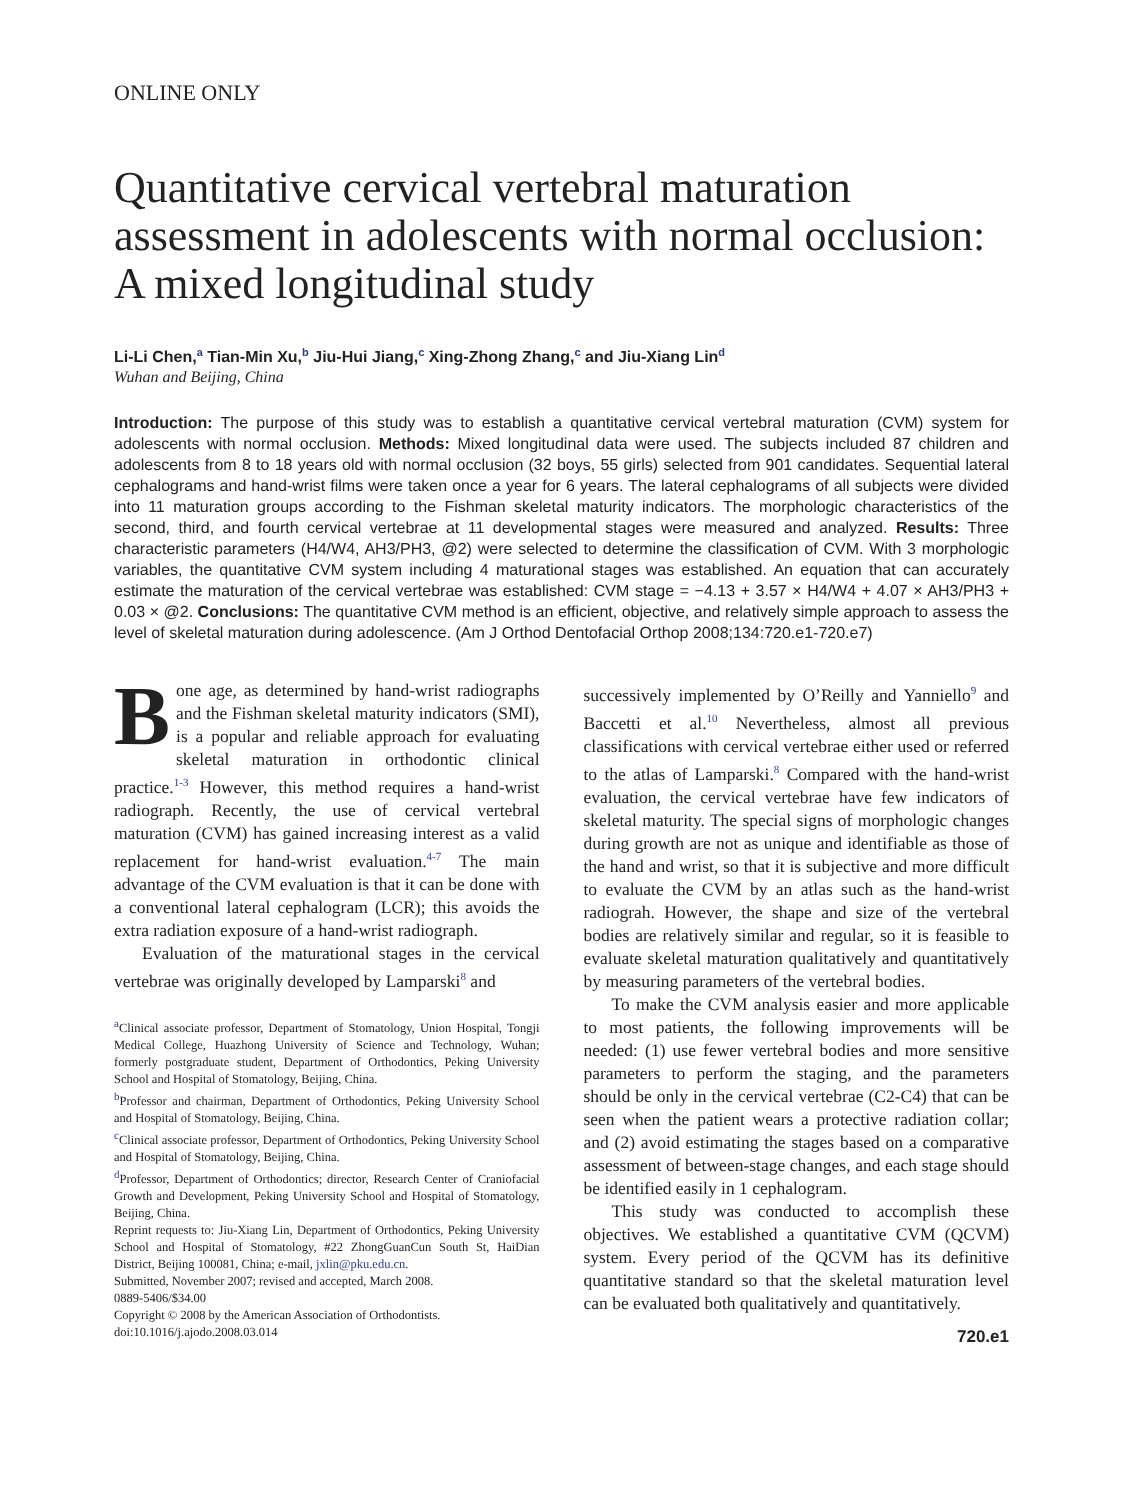ONLINE ONLY
Quantitative cervical vertebral maturation assessment in adolescents with normal occlusion: A mixed longitudinal study
Li-Li Chen,<sup>a</sup> Tian-Min Xu,<sup>b</sup> Jiu-Hui Jiang,<sup>c</sup> Xing-Zhong Zhang,<sup>c</sup> and Jiu-Xiang Lin<sup>d</sup>
Wuhan and Beijing, China
Introduction: The purpose of this study was to establish a quantitative cervical vertebral maturation (CVM) system for adolescents with normal occlusion. Methods: Mixed longitudinal data were used. The subjects included 87 children and adolescents from 8 to 18 years old with normal occlusion (32 boys, 55 girls) selected from 901 candidates. Sequential lateral cephalograms and hand-wrist films were taken once a year for 6 years. The lateral cephalograms of all subjects were divided into 11 maturation groups according to the Fishman skeletal maturity indicators. The morphologic characteristics of the second, third, and fourth cervical vertebrae at 11 developmental stages were measured and analyzed. Results: Three characteristic parameters (H4/W4, AH3/PH3, @2) were selected to determine the classification of CVM. With 3 morphologic variables, the quantitative CVM system including 4 maturational stages was established. An equation that can accurately estimate the maturation of the cervical vertebrae was established: CVM stage = −4.13 + 3.57 × H4/W4 + 4.07 × AH3/PH3 + 0.03 × @2. Conclusions: The quantitative CVM method is an efficient, objective, and relatively simple approach to assess the level of skeletal maturation during adolescence. (Am J Orthod Dentofacial Orthop 2008;134:720.e1-720.e7)
Bone age, as determined by hand-wrist radiographs and the Fishman skeletal maturity indicators (SMI), is a popular and reliable approach for evaluating skeletal maturation in orthodontic clinical practice.<sup>1-3</sup> However, this method requires a hand-wrist radiograph. Recently, the use of cervical vertebral maturation (CVM) has gained increasing interest as a valid replacement for hand-wrist evaluation.<sup>4-7</sup> The main advantage of the CVM evaluation is that it can be done with a conventional lateral cephalogram (LCR); this avoids the extra radiation exposure of a hand-wrist radiograph.
Evaluation of the maturational stages in the cervical vertebrae was originally developed by Lamparski<sup>8</sup> and
<sup>a</sup> Clinical associate professor, Department of Stomatology, Union Hospital, Tongji Medical College, Huazhong University of Science and Technology, Wuhan; formerly postgraduate student, Department of Orthodontics, Peking University School and Hospital of Stomatology, Beijing, China.
<sup>b</sup> Professor and chairman, Department of Orthodontics, Peking University School and Hospital of Stomatology, Beijing, China.
<sup>c</sup> Clinical associate professor, Department of Orthodontics, Peking University School and Hospital of Stomatology, Beijing, China.
<sup>d</sup> Professor, Department of Orthodontics; director, Research Center of Craniofacial Growth and Development, Peking University School and Hospital of Stomatology, Beijing, China.
Reprint requests to: Jiu-Xiang Lin, Department of Orthodontics, Peking University School and Hospital of Stomatology, #22 ZhongGuanCun South St, HaiDian District, Beijing 100081, China; e-mail, jxlin@pku.edu.cn.
Submitted, November 2007; revised and accepted, March 2008.
0889-5406/$34.00
Copyright © 2008 by the American Association of Orthodontists.
doi:10.1016/j.ajodo.2008.03.014
successively implemented by O’Reilly and Yanniello<sup>9</sup> and Baccetti et al.<sup>10</sup> Nevertheless, almost all previous classifications with cervical vertebrae either used or referred to the atlas of Lamparski.<sup>8</sup> Compared with the hand-wrist evaluation, the cervical vertebrae have few indicators of skeletal maturity. The special signs of morphologic changes during growth are not as unique and identifiable as those of the hand and wrist, so that it is subjective and more difficult to evaluate the CVM by an atlas such as the hand-wrist radiograh. However, the shape and size of the vertebral bodies are relatively similar and regular, so it is feasible to evaluate skeletal maturation qualitatively and quantitatively by measuring parameters of the vertebral bodies.
To make the CVM analysis easier and more applicable to most patients, the following improvements will be needed: (1) use fewer vertebral bodies and more sensitive parameters to perform the staging, and the parameters should be only in the cervical vertebrae (C2-C4) that can be seen when the patient wears a protective radiation collar; and (2) avoid estimating the stages based on a comparative assessment of between-stage changes, and each stage should be identified easily in 1 cephalogram.
This study was conducted to accomplish these objectives. We established a quantitative CVM (QCVM) system. Every period of the QCVM has its definitive quantitative standard so that the skeletal maturation level can be evaluated both qualitatively and quantitatively.
720.e1